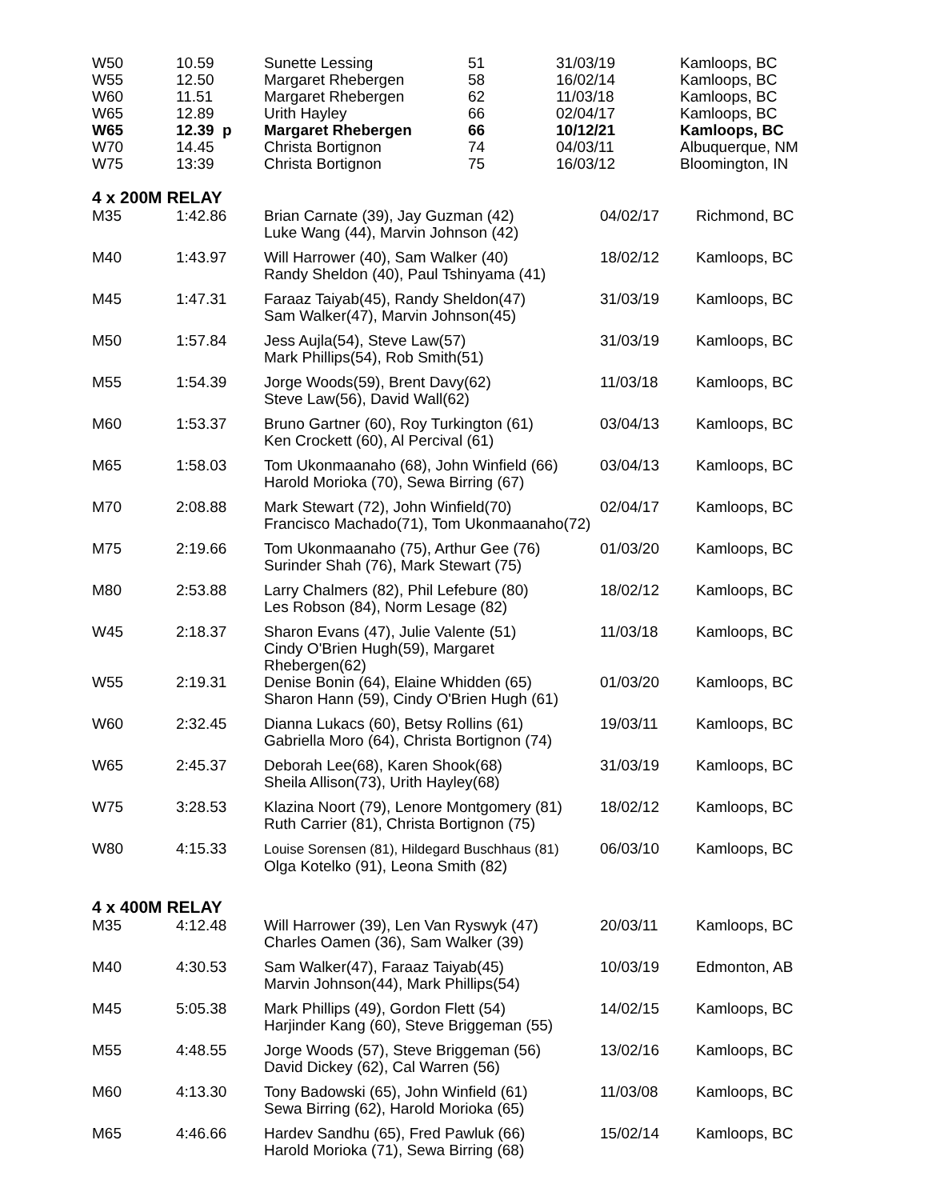| W50 | 10.59 | Sunette Lessing | 51 | 31/03/19 | Kamloops, BC |
| W55 | 12.50 | Margaret Rhebergen | 58 | 16/02/14 | Kamloops, BC |
| W60 | 11.51 | Margaret Rhebergen | 62 | 11/03/18 | Kamloops, BC |
| W65 | 12.89 | Urith Hayley | 66 | 02/04/17 | Kamloops, BC |
| W65 | 12.39 p | Margaret Rhebergen | 66 | 10/12/21 | Kamloops, BC |
| W70 | 14.45 | Christa Bortignon | 74 | 04/03/11 | Albuquerque, NM |
| W75 | 13:39 | Christa Bortignon | 75 | 16/03/12 | Bloomington, IN |
4 x 200M RELAY
| M35 | 1:42.86 | Brian Carnate (39), Jay Guzman (42) Luke Wang (44), Marvin Johnson (42) | 04/02/17 | Richmond, BC |
| M40 | 1:43.97 | Will Harrower (40), Sam Walker (40) Randy Sheldon (40), Paul Tshinyama (41) | 18/02/12 | Kamloops, BC |
| M45 | 1:47.31 | Faraaz Taiyab(45), Randy Sheldon(47) Sam Walker(47), Marvin Johnson(45) | 31/03/19 | Kamloops, BC |
| M50 | 1:57.84 | Jess Aujla(54), Steve Law(57) Mark Phillips(54), Rob Smith(51) | 31/03/19 | Kamloops, BC |
| M55 | 1:54.39 | Jorge Woods(59), Brent Davy(62) Steve Law(56), David Wall(62) | 11/03/18 | Kamloops, BC |
| M60 | 1:53.37 | Bruno Gartner (60), Roy Turkington (61) Ken Crockett (60), Al Percival (61) | 03/04/13 | Kamloops, BC |
| M65 | 1:58.03 | Tom Ukonmaanaho (68), John Winfield (66) Harold Morioka (70), Sewa Birring (67) | 03/04/13 | Kamloops, BC |
| M70 | 2:08.88 | Mark Stewart (72), John Winfield(70) Francisco Machado(71), Tom Ukonmaanaho(72) | 02/04/17 | Kamloops, BC |
| M75 | 2:19.66 | Tom Ukonmaanaho (75), Arthur Gee (76) Surinder Shah (76), Mark Stewart (75) | 01/03/20 | Kamloops, BC |
| M80 | 2:53.88 | Larry Chalmers (82), Phil Lefebure (80) Les Robson (84), Norm Lesage (82) | 18/02/12 | Kamloops, BC |
| W45 | 2:18.37 | Sharon Evans (47), Julie Valente (51) Cindy O'Brien Hugh(59), Margaret Rhebergen(62) | 11/03/18 | Kamloops, BC |
| W55 | 2:19.31 | Denise Bonin (64), Elaine Whidden (65) Sharon Hann (59), Cindy O'Brien Hugh (61) | 01/03/20 | Kamloops, BC |
| W60 | 2:32.45 | Dianna Lukacs (60), Betsy Rollins (61) Gabriella Moro (64), Christa Bortignon (74) | 19/03/11 | Kamloops, BC |
| W65 | 2:45.37 | Deborah Lee(68), Karen Shook(68) Sheila Allison(73), Urith Hayley(68) | 31/03/19 | Kamloops, BC |
| W75 | 3:28.53 | Klazina Noort (79), Lenore Montgomery (81) Ruth Carrier (81), Christa Bortignon (75) | 18/02/12 | Kamloops, BC |
| W80 | 4:15.33 | Louise Sorensen (81), Hildegard Buschhaus (81) Olga Kotelko (91), Leona Smith (82) | 06/03/10 | Kamloops, BC |
4 x 400M RELAY
| M35 | 4:12.48 | Will Harrower (39), Len Van Ryswyk (47) Charles Oamen (36), Sam Walker (39) | 20/03/11 | Kamloops, BC |
| M40 | 4:30.53 | Sam Walker(47), Faraaz Taiyab(45) Marvin Johnson(44), Mark Phillips(54) | 10/03/19 | Edmonton, AB |
| M45 | 5:05.38 | Mark Phillips (49), Gordon Flett (54) Harjinder Kang (60), Steve Briggeman (55) | 14/02/15 | Kamloops, BC |
| M55 | 4:48.55 | Jorge Woods (57), Steve Briggeman (56) David Dickey (62), Cal Warren (56) | 13/02/16 | Kamloops, BC |
| M60 | 4:13.30 | Tony Badowski (65), John Winfield (61) Sewa Birring (62), Harold Morioka (65) | 11/03/08 | Kamloops, BC |
| M65 | 4:46.66 | Hardev Sandhu (65), Fred Pawluk (66) Harold Morioka (71), Sewa Birring (68) | 15/02/14 | Kamloops, BC |